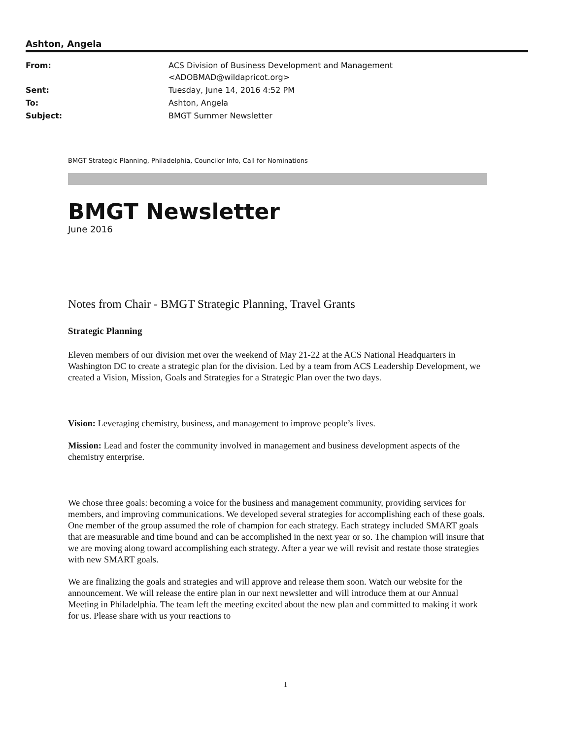Ashton, Angela
| From: | ACS Division of Business Development and Management <ADOBMAD@wildapricot.org> |
| Sent: | Tuesday, June 14, 2016 4:52 PM |
| To: | Ashton, Angela |
| Subject: | BMGT Summer Newsletter |
BMGT Strategic Planning, Philadelphia, Councilor Info, Call for Nominations
BMGT Newsletter
June 2016
Notes from Chair - BMGT Strategic Planning, Travel Grants
Strategic Planning
Eleven members of our division met over the weekend of May 21-22 at the ACS National Headquarters in Washington DC to create a strategic plan for the division. Led by a team from ACS Leadership Development, we created a Vision, Mission, Goals and Strategies for a Strategic Plan over the two days.
Vision: Leveraging chemistry, business, and management to improve people’s lives.
Mission: Lead and foster the community involved in management and business development aspects of the chemistry enterprise.
We chose three goals: becoming a voice for the business and management community, providing services for members, and improving communications. We developed several strategies for accomplishing each of these goals. One member of the group assumed the role of champion for each strategy. Each strategy included SMART goals that are measurable and time bound and can be accomplished in the next year or so. The champion will insure that we are moving along toward accomplishing each strategy. After a year we will revisit and restate those strategies with new SMART goals.
We are finalizing the goals and strategies and will approve and release them soon. Watch our website for the announcement. We will release the entire plan in our next newsletter and will introduce them at our Annual Meeting in Philadelphia. The team left the meeting excited about the new plan and committed to making it work for us. Please share with us your reactions to
1